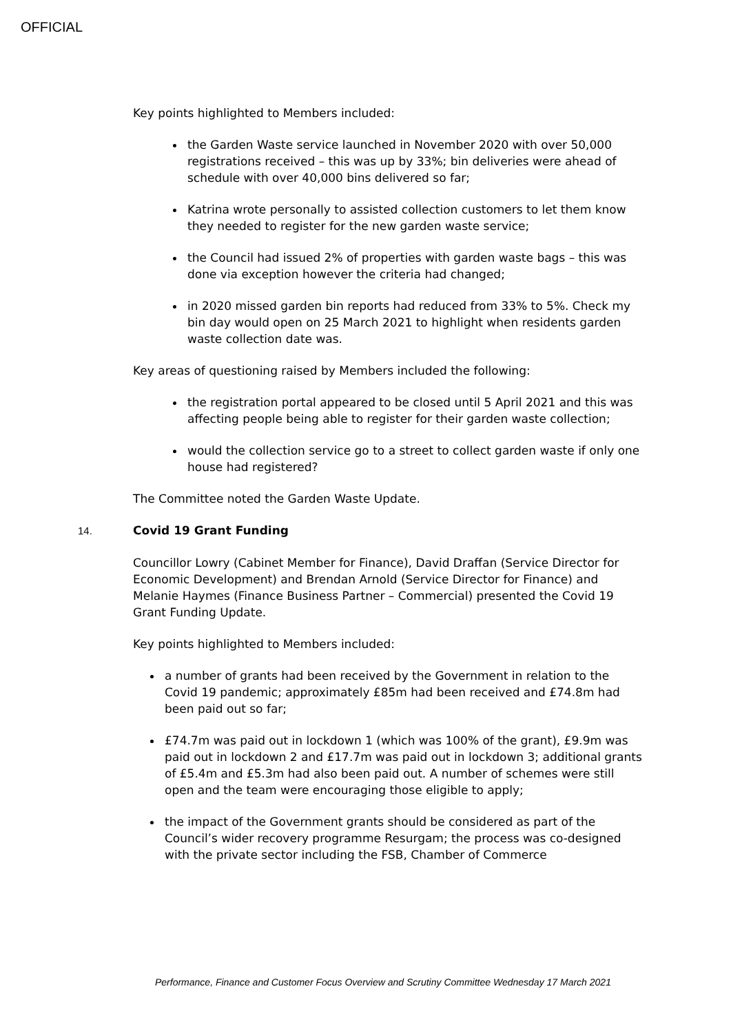OFFICIAL
Key points highlighted to Members included:
the Garden Waste service launched in November 2020 with over 50,000 registrations received – this was up by 33%; bin deliveries were ahead of schedule with over 40,000 bins delivered so far;
Katrina wrote personally to assisted collection customers to let them know they needed to register for the new garden waste service;
the Council had issued 2% of properties with garden waste bags – this was done via exception however the criteria had changed;
in 2020 missed garden bin reports had reduced from 33% to 5%. Check my bin day would open on 25 March 2021 to highlight when residents garden waste collection date was.
Key areas of questioning raised by Members included the following:
the registration portal appeared to be closed until 5 April 2021 and this was affecting people being able to register for their garden waste collection;
would the collection service go to a street to collect garden waste if only one house had registered?
The Committee noted the Garden Waste Update.
14. Covid 19 Grant Funding
Councillor Lowry (Cabinet Member for Finance), David Draffan (Service Director for Economic Development) and Brendan Arnold (Service Director for Finance) and Melanie Haymes (Finance Business Partner – Commercial) presented the Covid 19 Grant Funding Update.
Key points highlighted to Members included:
a number of grants had been received by the Government in relation to the Covid 19 pandemic; approximately £85m had been received and £74.8m had been paid out so far;
£74.7m was paid out in lockdown 1 (which was 100% of the grant), £9.9m was paid out in lockdown 2 and £17.7m was paid out in lockdown 3; additional grants of £5.4m and £5.3m had also been paid out. A number of schemes were still open and the team were encouraging those eligible to apply;
the impact of the Government grants should be considered as part of the Council’s wider recovery programme Resurgam; the process was co-designed with the private sector including the FSB, Chamber of Commerce
Performance, Finance and Customer Focus Overview and Scrutiny Committee Wednesday 17 March 2021